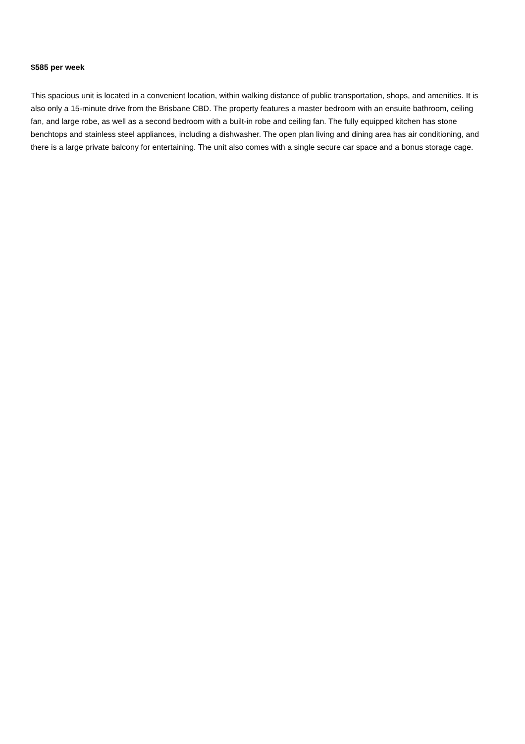$585 per week
This spacious unit is located in a convenient location, within walking distance of public transportation, shops, and amenities. It is also only a 15-minute drive from the Brisbane CBD. The property features a master bedroom with an ensuite bathroom, ceiling fan, and large robe, as well as a second bedroom with a built-in robe and ceiling fan. The fully equipped kitchen has stone benchtops and stainless steel appliances, including a dishwasher. The open plan living and dining area has air conditioning, and there is a large private balcony for entertaining. The unit also comes with a single secure car space and a bonus storage cage.